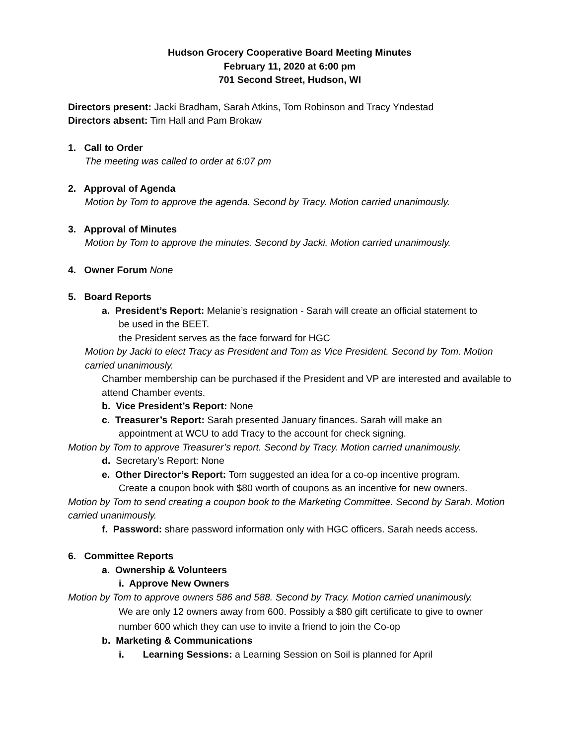Hudson Grocery Cooperative Board Meeting Minutes
February 11, 2020 at 6:00 pm
701 Second Street, Hudson, WI
Directors present: Jacki Bradham, Sarah Atkins, Tom Robinson and Tracy Yndestad
Directors absent: Tim Hall and Pam Brokaw
1. Call to Order
The meeting was called to order at 6:07 pm
2. Approval of Agenda
Motion by Tom to approve the agenda. Second by Tracy. Motion carried unanimously.
3. Approval of Minutes
Motion by Tom to approve the minutes. Second by Jacki. Motion carried unanimously.
4. Owner Forum None
5. Board Reports
a. President’s Report: Melanie’s resignation - Sarah will create an official statement to
be used in the BEET.
the President serves as the face forward for HGC
Motion by Jacki to elect Tracy as President and Tom as Vice President. Second by Tom. Motion carried unanimously.
Chamber membership can be purchased if the President and VP are interested and available to attend Chamber events.
b. Vice President’s Report: None
c. Treasurer’s Report: Sarah presented January finances. Sarah will make an
appointment at WCU to add Tracy to the account for check signing.
Motion by Tom to approve Treasurer’s report. Second by Tracy. Motion carried unanimously.
d. Secretary’s Report: None
e. Other Director’s Report: Tom suggested an idea for a co-op incentive program.
Create a coupon book with $80 worth of coupons as an incentive for new owners.
Motion by Tom to send creating a coupon book to the Marketing Committee. Second by Sarah. Motion carried unanimously.
f. Password: share password information only with HGC officers. Sarah needs access.
6. Committee Reports
a. Ownership & Volunteers
i. Approve New Owners
Motion by Tom to approve owners 586 and 588. Second by Tracy. Motion carried unanimously.
We are only 12 owners away from 600. Possibly a $80 gift certificate to give to owner number 600 which they can use to invite a friend to join the Co-op
b. Marketing & Communications
i. Learning Sessions: a Learning Session on Soil is planned for April